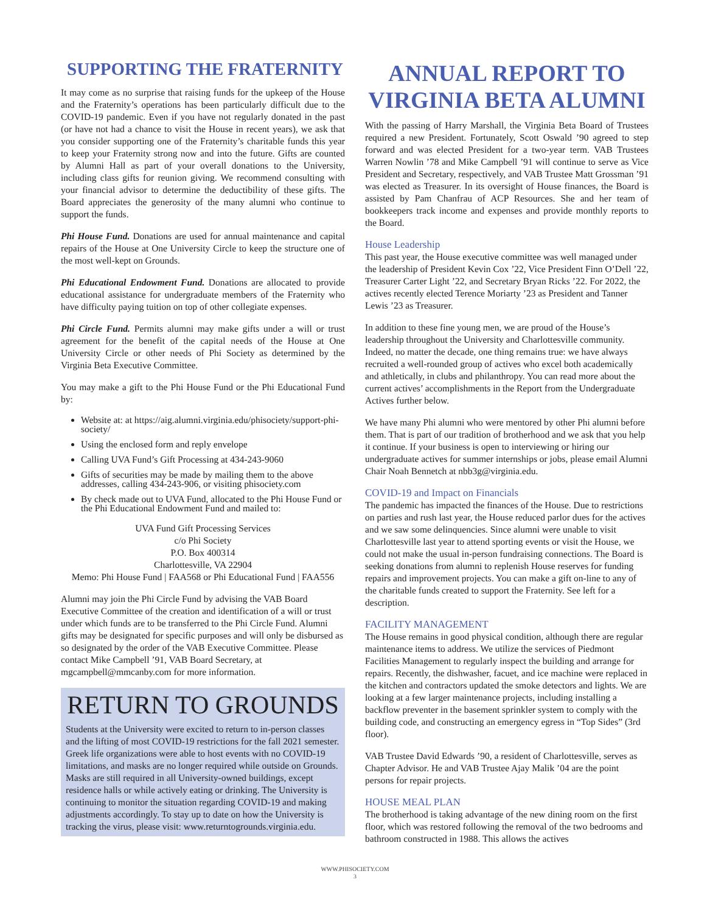SUPPORTING THE FRATERNITY
It may come as no surprise that raising funds for the upkeep of the House and the Fraternity’s operations has been particularly difficult due to the COVID-19 pandemic. Even if you have not regularly donated in the past (or have not had a chance to visit the House in recent years), we ask that you consider supporting one of the Fraternity’s charitable funds this year to keep your Fraternity strong now and into the future. Gifts are counted by Alumni Hall as part of your overall donations to the University, including class gifts for reunion giving. We recommend consulting with your financial advisor to determine the deductibility of these gifts. The Board appreciates the generosity of the many alumni who continue to support the funds.
Phi House Fund. Donations are used for annual maintenance and capital repairs of the House at One University Circle to keep the structure one of the most well-kept on Grounds.
Phi Educational Endowment Fund. Donations are allocated to provide educational assistance for undergraduate members of the Fraternity who have difficulty paying tuition on top of other collegiate expenses.
Phi Circle Fund. Permits alumni may make gifts under a will or trust agreement for the benefit of the capital needs of the House at One University Circle or other needs of Phi Society as determined by the Virginia Beta Executive Committee.
You may make a gift to the Phi House Fund or the Phi Educational Fund by:
Website at: at https://aig.alumni.virginia.edu/phisociety/support-phi-society/
Using the enclosed form and reply envelope
Calling UVA Fund’s Gift Processing at 434-243-9060
Gifts of securities may be made by mailing them to the above addresses, calling 434-243-906, or visiting phisociety.com
By check made out to UVA Fund, allocated to the Phi House Fund or the Phi Educational Endowment Fund and mailed to:
UVA Fund Gift Processing Services
c/o Phi Society
P.O. Box 400314
Charlottesville, VA 22904
Memo: Phi House Fund | FAA568 or Phi Educational Fund | FAA556
Alumni may join the Phi Circle Fund by advising the VAB Board Executive Committee of the creation and identification of a will or trust under which funds are to be transferred to the Phi Circle Fund. Alumni gifts may be designated for specific purposes and will only be disbursed as so designated by the order of the VAB Executive Committee. Please contact Mike Campbell ’91, VAB Board Secretary, at mgcampbell@mmcanby.com for more information.
RETURN TO GROUNDS
Students at the University were excited to return to in-person classes and the lifting of most COVID-19 restrictions for the fall 2021 semester. Greek life organizations were able to host events with no COVID-19 limitations, and masks are no longer required while outside on Grounds. Masks are still required in all University-owned buildings, except residence halls or while actively eating or drinking. The University is continuing to monitor the situation regarding COVID-19 and making adjustments accordingly. To stay up to date on how the University is tracking the virus, please visit: www.returntogrounds.virginia.edu.
ANNUAL REPORT TO VIRGINIA BETA ALUMNI
With the passing of Harry Marshall, the Virginia Beta Board of Trustees required a new President. Fortunately, Scott Oswald ’90 agreed to step forward and was elected President for a two-year term. VAB Trustees Warren Nowlin ’78 and Mike Campbell ’91 will continue to serve as Vice President and Secretary, respectively, and VAB Trustee Matt Grossman ’91 was elected as Treasurer. In its oversight of House finances, the Board is assisted by Pam Chanfrau of ACP Resources. She and her team of bookkeepers track income and expenses and provide monthly reports to the Board.
House Leadership
This past year, the House executive committee was well managed under the leadership of President Kevin Cox ’22, Vice President Finn O’Dell ’22, Treasurer Carter Light ’22, and Secretary Bryan Ricks ’22. For 2022, the actives recently elected Terence Moriarty ’23 as President and Tanner Lewis ’23 as Treasurer.
In addition to these fine young men, we are proud of the House’s leadership throughout the University and Charlottesville community. Indeed, no matter the decade, one thing remains true: we have always recruited a well-rounded group of actives who excel both academically and athletically, in clubs and philanthropy. You can read more about the current actives’ accomplishments in the Report from the Undergraduate Actives further below.
We have many Phi alumni who were mentored by other Phi alumni before them. That is part of our tradition of brotherhood and we ask that you help it continue. If your business is open to interviewing or hiring our undergraduate actives for summer internships or jobs, please email Alumni Chair Noah Bennetch at nbb3g@virginia.edu.
COVID-19 and Impact on Financials
The pandemic has impacted the finances of the House. Due to restrictions on parties and rush last year, the House reduced parlor dues for the actives and we saw some delinquencies. Since alumni were unable to visit Charlottesville last year to attend sporting events or visit the House, we could not make the usual in-person fundraising connections. The Board is seeking donations from alumni to replenish House reserves for funding repairs and improvement projects. You can make a gift on-line to any of the charitable funds created to support the Fraternity. See left for a description.
FACILITY MANAGEMENT
The House remains in good physical condition, although there are regular maintenance items to address. We utilize the services of Piedmont Facilities Management to regularly inspect the building and arrange for repairs. Recently, the dishwasher, facuet, and ice machine were replaced in the kitchen and contractors updated the smoke detectors and lights. We are looking at a few larger maintenance projects, including installing a backflow preventer in the basement sprinkler system to comply with the building code, and constructing an emergency egress in “Top Sides” (3rd floor).
VAB Trustee David Edwards ’90, a resident of Charlottesville, serves as Chapter Advisor. He and VAB Trustee Ajay Malik ’04 are the point persons for repair projects.
HOUSE MEAL PLAN
The brotherhood is taking advantage of the new dining room on the first floor, which was restored following the removal of the two bedrooms and bathroom constructed in 1988. This allows the actives
WWW.PHISOCIETY.COM
3